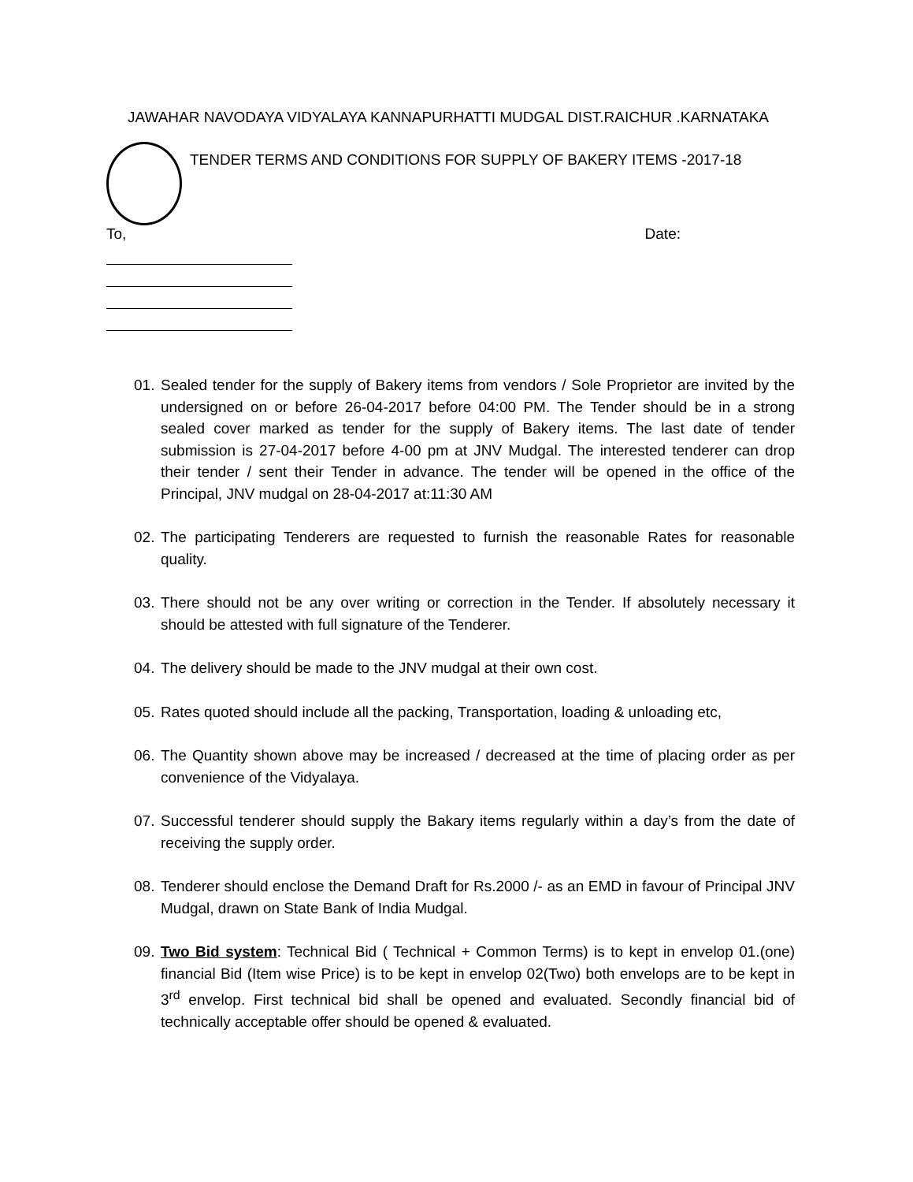JAWAHAR NAVODAYA VIDYALAYA KANNAPURHATTI MUDGAL DIST.RAICHUR .KARNATAKA
TENDER TERMS AND CONDITIONS FOR SUPPLY OF BAKERY ITEMS -2017-18
To, Date:
01. Sealed tender for the supply of Bakery items from vendors / Sole Proprietor are invited by the undersigned on or before 26-04-2017 before 04:00 PM. The Tender should be in a strong sealed cover marked as tender for the supply of Bakery items. The last date of tender submission is 27-04-2017 before 4-00 pm at JNV Mudgal. The interested tenderer can drop their tender / sent their Tender in advance. The tender will be opened in the office of the Principal, JNV mudgal on 28-04-2017 at:11:30 AM
02. The participating Tenderers are requested to furnish the reasonable Rates for reasonable quality.
03. There should not be any over writing or correction in the Tender. If absolutely necessary it should be attested with full signature of the Tenderer.
04. The delivery should be made to the JNV mudgal at their own cost.
05. Rates quoted should include all the packing, Transportation, loading & unloading etc,
06. The Quantity shown above may be increased / decreased at the time of placing order as per convenience of the Vidyalaya.
07. Successful tenderer should supply the Bakary items regularly within a day’s from the date of receiving the supply order.
08. Tenderer should enclose the Demand Draft for Rs.2000 /- as an EMD in favour of Principal JNV Mudgal, drawn on State Bank of India Mudgal.
09. Two Bid system: Technical Bid ( Technical + Common Terms) is to kept in envelop 01.(one) financial Bid (Item wise Price) is to be kept in envelop 02(Two) both envelops are to be kept in 3<sup>rd</sup> envelop. First technical bid shall be opened and evaluated. Secondly financial bid of technically acceptable offer should be opened & evaluated.